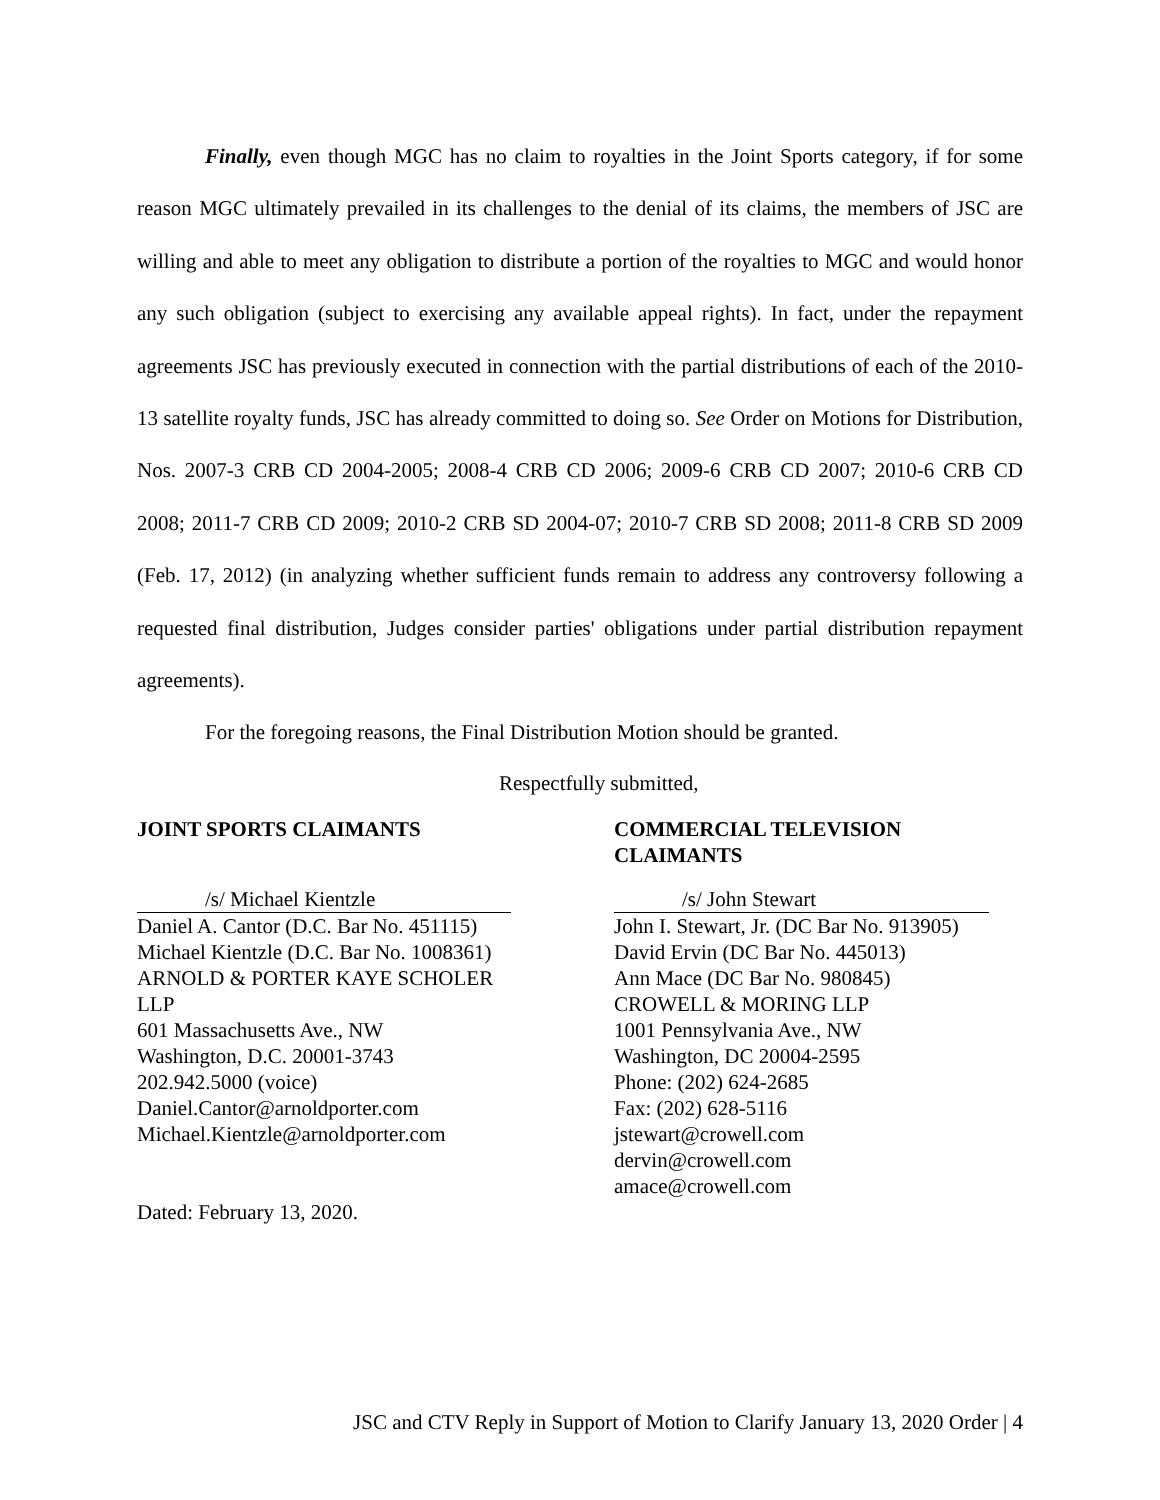Finally, even though MGC has no claim to royalties in the Joint Sports category, if for some reason MGC ultimately prevailed in its challenges to the denial of its claims, the members of JSC are willing and able to meet any obligation to distribute a portion of the royalties to MGC and would honor any such obligation (subject to exercising any available appeal rights). In fact, under the repayment agreements JSC has previously executed in connection with the partial distributions of each of the 2010-13 satellite royalty funds, JSC has already committed to doing so. See Order on Motions for Distribution, Nos. 2007-3 CRB CD 2004-2005; 2008-4 CRB CD 2006; 2009-6 CRB CD 2007; 2010-6 CRB CD 2008; 2011-7 CRB CD 2009; 2010-2 CRB SD 2004-07; 2010-7 CRB SD 2008; 2011-8 CRB SD 2009 (Feb. 17, 2012) (in analyzing whether sufficient funds remain to address any controversy following a requested final distribution, Judges consider parties' obligations under partial distribution repayment agreements).
For the foregoing reasons, the Final Distribution Motion should be granted.
Respectfully submitted,
JOINT SPORTS CLAIMANTS
/s/ Michael Kientzle
Daniel A. Cantor (D.C. Bar No. 451115)
Michael Kientzle (D.C. Bar No. 1008361)
ARNOLD & PORTER KAYE SCHOLER
LLP
601 Massachusetts Ave., NW
Washington, D.C. 20001-3743
202.942.5000 (voice)
Daniel.Cantor@arnoldporter.com
Michael.Kientzle@arnoldporter.com
Dated: February 13, 2020.
COMMERCIAL TELEVISION
CLAIMANTS
/s/ John Stewart
John I. Stewart, Jr. (DC Bar No. 913905)
David Ervin (DC Bar No. 445013)
Ann Mace (DC Bar No. 980845)
CROWELL & MORING LLP
1001 Pennsylvania Ave., NW
Washington, DC 20004-2595
Phone: (202) 624-2685
Fax: (202) 628-5116
jstewart@crowell.com
dervin@crowell.com
amace@crowell.com
JSC and CTV Reply in Support of Motion to Clarify January 13, 2020 Order | 4